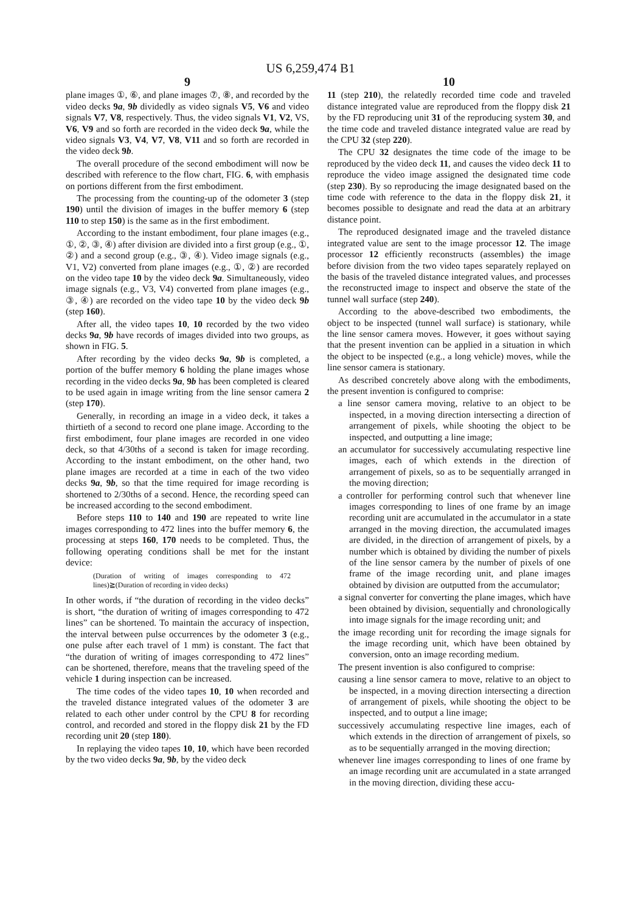US 6,259,474 B1
9
plane images ①, ⑥, and plane images ⑦, ⑧, and recorded by the video decks 9a, 9b dividedly as video signals V5, V6 and video signals V7, V8, respectively. Thus, the video signals V1, V2, VS, V6, V9 and so forth are recorded in the video deck 9a, while the video signals V3, V4, V7, V8, V11 and so forth are recorded in the video deck 9b.
The overall procedure of the second embodiment will now be described with reference to the flow chart, FIG. 6, with emphasis on portions different from the first embodiment.
The processing from the counting-up of the odometer 3 (step 190) until the division of images in the buffer memory 6 (step 110 to step 150) is the same as in the first embodiment.
According to the instant embodiment, four plane images (e.g., ①, ②, ③, ④) after division are divided into a first group (e.g., ①, ②) and a second group (e.g., ③, ④). Video image signals (e.g., V1, V2) converted from plane images (e.g., ①, ②) are recorded on the video tape 10 by the video deck 9a. Simultaneously, video image signals (e.g., V3, V4) converted from plane images (e.g., ③, ④) are recorded on the video tape 10 by the video deck 9b (step 160).
After all, the video tapes 10, 10 recorded by the two video decks 9a, 9b have records of images divided into two groups, as shown in FIG. 5.
After recording by the video decks 9a, 9b is completed, a portion of the buffer memory 6 holding the plane images whose recording in the video decks 9a, 9b has been completed is cleared to be used again in image writing from the line sensor camera 2 (step 170).
Generally, in recording an image in a video deck, it takes a thirtieth of a second to record one plane image. According to the first embodiment, four plane images are recorded in one video deck, so that 4/30ths of a second is taken for image recording. According to the instant embodiment, on the other hand, two plane images are recorded at a time in each of the two video decks 9a, 9b, so that the time required for image recording is shortened to 2/30ths of a second. Hence, the recording speed can be increased according to the second embodiment.
Before steps 110 to 140 and 190 are repeated to write line images corresponding to 472 lines into the buffer memory 6, the processing at steps 160, 170 needs to be completed. Thus, the following operating conditions shall be met for the instant device:
(Duration of writing of images corresponding to 472 lines)≧(Duration of recording in video decks)
In other words, if “the duration of recording in the video decks” is short, “the duration of writing of images corresponding to 472 lines” can be shortened. To maintain the accuracy of inspection, the interval between pulse occurrences by the odometer 3 (e.g., one pulse after each travel of 1 mm) is constant. The fact that “the duration of writing of images corresponding to 472 lines” can be shortened, therefore, means that the traveling speed of the vehicle 1 during inspection can be increased.
The time codes of the video tapes 10, 10 when recorded and the traveled distance integrated values of the odometer 3 are related to each other under control by the CPU 8 for recording control, and recorded and stored in the floppy disk 21 by the FD recording unit 20 (step 180).
In replaying the video tapes 10, 10, which have been recorded by the two video decks 9a, 9b, by the video deck
10
11 (step 210), the relatedly recorded time code and traveled distance integrated value are reproduced from the floppy disk 21 by the FD reproducing unit 31 of the reproducing system 30, and the time code and traveled distance integrated value are read by the CPU 32 (step 220).
The CPU 32 designates the time code of the image to be reproduced by the video deck 11, and causes the video deck 11 to reproduce the video image assigned the designated time code (step 230). By so reproducing the image designated based on the time code with reference to the data in the floppy disk 21, it becomes possible to designate and read the data at an arbitrary distance point.
The reproduced designated image and the traveled distance integrated value are sent to the image processor 12. The image processor 12 efficiently reconstructs (assembles) the image before division from the two video tapes separately replayed on the basis of the traveled distance integrated values, and processes the reconstructed image to inspect and observe the state of the tunnel wall surface (step 240).
According to the above-described two embodiments, the object to be inspected (tunnel wall surface) is stationary, while the line sensor camera moves. However, it goes without saying that the present invention can be applied in a situation in which the object to be inspected (e.g., a long vehicle) moves, while the line sensor camera is stationary.
As described concretely above along with the embodiments, the present invention is configured to comprise:
a line sensor camera moving, relative to an object to be inspected, in a moving direction intersecting a direction of arrangement of pixels, while shooting the object to be inspected, and outputting a line image;
an accumulator for successively accumulating respective line images, each of which extends in the direction of arrangement of pixels, so as to be sequentially arranged in the moving direction;
a controller for performing control such that whenever line images corresponding to lines of one frame by an image recording unit are accumulated in the accumulator in a state arranged in the moving direction, the accumulated images are divided, in the direction of arrangement of pixels, by a number which is obtained by dividing the number of pixels of the line sensor camera by the number of pixels of one frame of the image recording unit, and plane images obtained by division are outputted from the accumulator;
a signal converter for converting the plane images, which have been obtained by division, sequentially and chronologically into image signals for the image recording unit; and
the image recording unit for recording the image signals for the image recording unit, which have been obtained by conversion, onto an image recording medium.
The present invention is also configured to comprise:
causing a line sensor camera to move, relative to an object to be inspected, in a moving direction intersecting a direction of arrangement of pixels, while shooting the object to be inspected, and to output a line image;
successively accumulating respective line images, each of which extends in the direction of arrangement of pixels, so as to be sequentially arranged in the moving direction;
whenever line images corresponding to lines of one frame by an image recording unit are accumulated in a state arranged in the moving direction, dividing these accu-